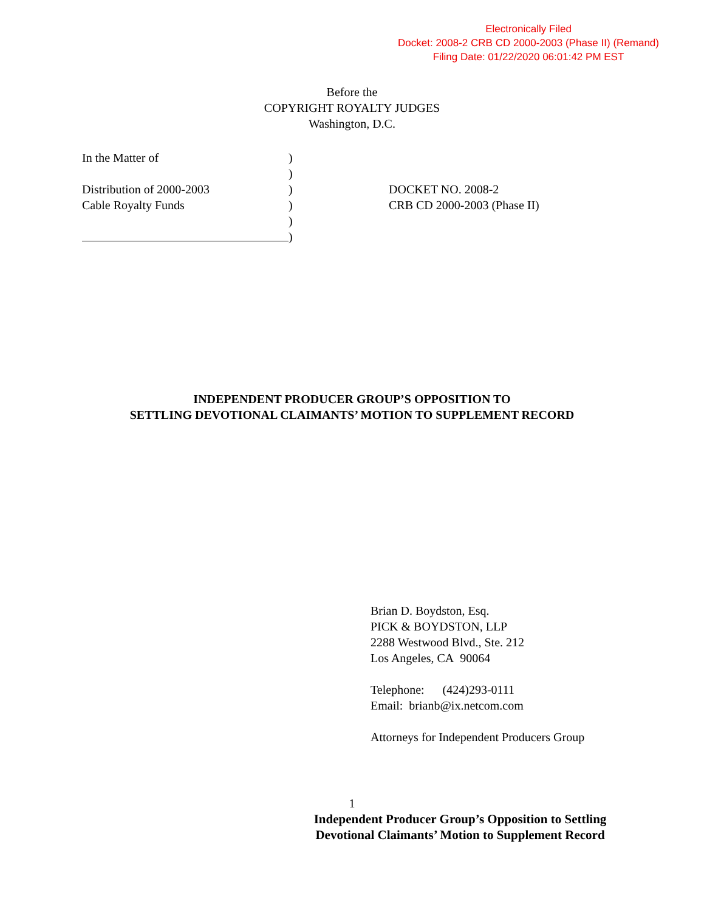Electronically Filed
Docket: 2008-2 CRB CD 2000-2003 (Phase II) (Remand)
Filing Date: 01/22/2020 06:01:42 PM EST
Before the
COPYRIGHT ROYALTY JUDGES
Washington, D.C.
In the Matter of
Distribution of 2000-2003
Cable Royalty Funds
)
)
)
)
)
)
DOCKET NO. 2008-2
CRB CD 2000-2003 (Phase II)
INDEPENDENT PRODUCER GROUP’S OPPOSITION TO
SETTLING DEVOTIONAL CLAIMANTS’ MOTION TO SUPPLEMENT RECORD
Brian D. Boydston, Esq.
PICK & BOYDSTON, LLP
2288 Westwood Blvd., Ste. 212
Los Angeles, CA 90064
Telephone: (424)293-0111
Email: brianb@ix.netcom.com
Attorneys for Independent Producers Group
1
Independent Producer Group’s Opposition to Settling Devotional Claimants’ Motion to Supplement Record